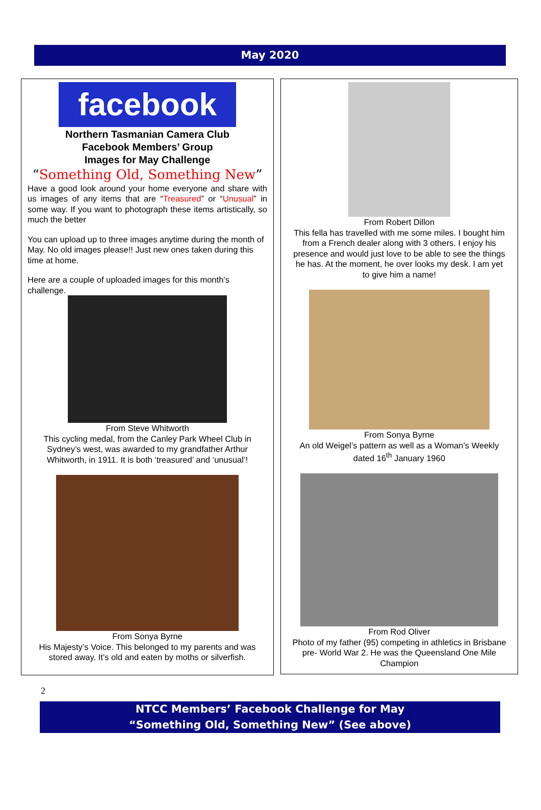May 2020
facebook
Northern Tasmanian Camera Club
Facebook Members’ Group
Images for May Challenge
“Something Old, Something New”
Have a good look around your home everyone and share with us images of any items that are “Treasured” or “Unusual” in some way. If you want to photograph these items artistically, so much the better
You can upload up to three images anytime during the month of May. No old images please!! Just new ones taken during this time at home.
Here are a couple of uploaded images for this month’s challenge.
From Steve Whitworth
This cycling medal, from the Canley Park Wheel Club in Sydney’s west, was awarded to my grandfather Arthur Whitworth, in 1911. It is both ‘treasured’ and ‘unusual’!
From Sonya Byrne
His Majesty’s Voice. This belonged to my parents and was stored away. It’s old and eaten by moths or silverfish.
From Robert Dillon
This fella has travelled with me some miles. I bought him from a French dealer along with 3 others. I enjoy his presence and would just love to be able to see the things he has. At the moment, he over looks my desk. I am yet to give him a name!
From Sonya Byrne
An old Weigel’s pattern as well as a Woman’s Weekly dated 16<sup>th</sup> January 1960
From Rod Oliver
Photo of my father (95) competing in athletics in Brisbane pre- World War 2. He was the Queensland One Mile Champion
2
NTCC Members’ Facebook Challenge for May
“Something Old, Something New” (See above)